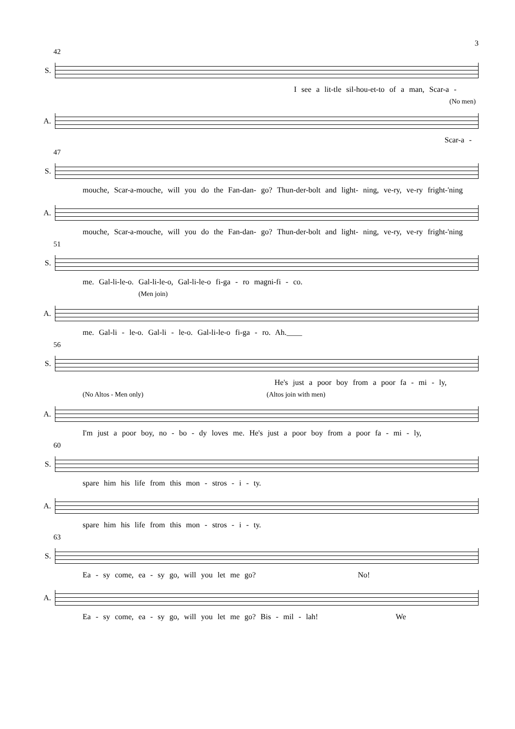3
42
S.
I see a lit-tle sil-hou-et-to of a man, Scar-a -
(No men)
A.
Scar-a -
47
S.
mouche, Scar-a-mouche, will you do the Fan-dan- go? Thun-der-bolt and light- ning, ve-ry, ve-ry fright-'ning
A.
mouche, Scar-a-mouche, will you do the Fan-dan- go? Thun-der-bolt and light- ning, ve-ry, ve-ry fright-'ning
51
S.
me. Gal-li-le-o. Gal-li-le-o, Gal-li-le-o fi-ga - ro magni-fi - co.
(Men join)
A.
me. Gal-li - le-o. Gal-li - le-o. Gal-li-le-o fi-ga - ro. Ah.____
56
S.
He's just a poor boy from a poor fa - mi - ly,
(No Altos - Men only) (Altos join with men)
A.
I'm just a poor boy, no - bo - dy loves me. He's just a poor boy from a poor fa - mi - ly,
60
S.
spare him his life from this mon - stros - i - ty.
A.
spare him his life from this mon - stros - i - ty.
63
S.
Ea - sy come, ea - sy go, will you let me go? No!
A.
Ea - sy come, ea - sy go, will you let me go? Bis - mil - lah! We